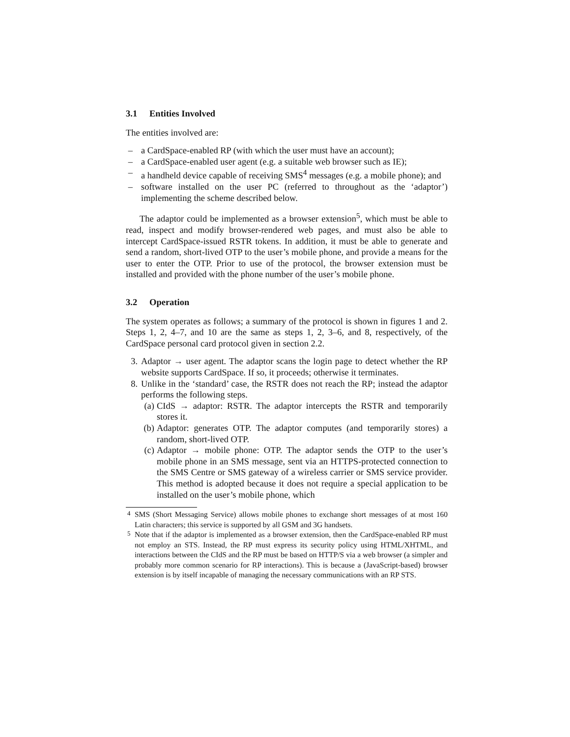3.1 Entities Involved
The entities involved are:
– a CardSpace-enabled RP (with which the user must have an account);
– a CardSpace-enabled user agent (e.g. a suitable web browser such as IE);
– a handheld device capable of receiving SMS<sup>4</sup> messages (e.g. a mobile phone); and
– software installed on the user PC (referred to throughout as the ‘adaptor’) implementing the scheme described below.
The adaptor could be implemented as a browser extension<sup>5</sup>, which must be able to read, inspect and modify browser-rendered web pages, and must also be able to intercept CardSpace-issued RSTR tokens. In addition, it must be able to generate and send a random, short-lived OTP to the user’s mobile phone, and provide a means for the user to enter the OTP. Prior to use of the protocol, the browser extension must be installed and provided with the phone number of the user’s mobile phone.
3.2 Operation
The system operates as follows; a summary of the protocol is shown in figures 1 and 2. Steps 1, 2, 4–7, and 10 are the same as steps 1, 2, 3–6, and 8, respectively, of the CardSpace personal card protocol given in section 2.2.
3. Adaptor → user agent. The adaptor scans the login page to detect whether the RP website supports CardSpace. If so, it proceeds; otherwise it terminates.
8. Unlike in the ‘standard’ case, the RSTR does not reach the RP; instead the adaptor performs the following steps.
(a) CIdS → adaptor: RSTR. The adaptor intercepts the RSTR and temporarily stores it.
(b) Adaptor: generates OTP. The adaptor computes (and temporarily stores) a random, short-lived OTP.
(c) Adaptor → mobile phone: OTP. The adaptor sends the OTP to the user’s mobile phone in an SMS message, sent via an HTTPS-protected connection to the SMS Centre or SMS gateway of a wireless carrier or SMS service provider. This method is adopted because it does not require a special application to be installed on the user’s mobile phone, which
<sup>4</sup> SMS (Short Messaging Service) allows mobile phones to exchange short messages of at most 160 Latin characters; this service is supported by all GSM and 3G handsets.
<sup>5</sup> Note that if the adaptor is implemented as a browser extension, then the CardSpace-enabled RP must not employ an STS. Instead, the RP must express its security policy using HTML/XHTML, and interactions between the CIdS and the RP must be based on HTTP/S via a web browser (a simpler and probably more common scenario for RP interactions). This is because a (JavaScript-based) browser extension is by itself incapable of managing the necessary communications with an RP STS.